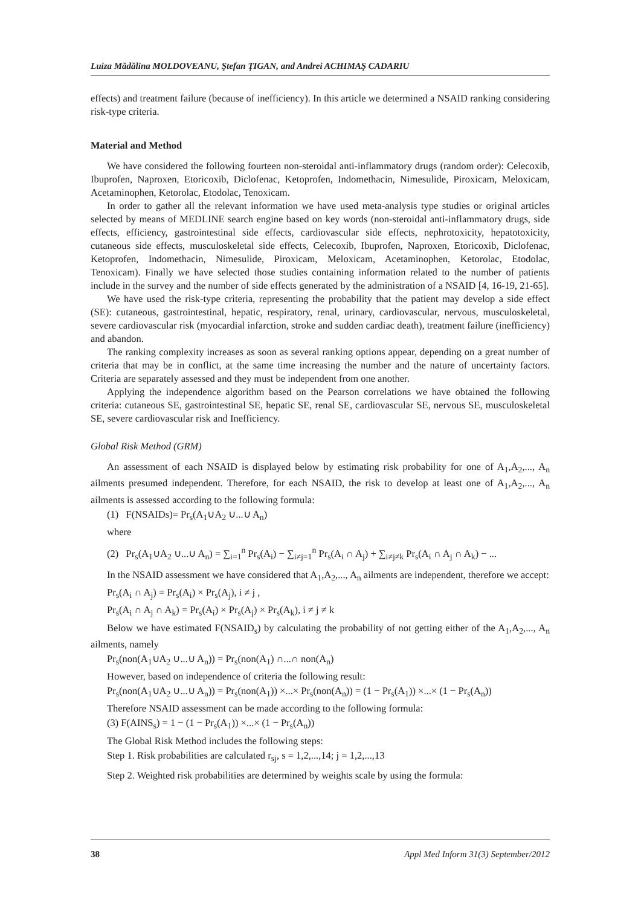Luiza Mădălina MOLDOVEANU, Ştefan ŢIGAN, and Andrei ACHIMAŞ CADARIU
effects) and treatment failure (because of inefficiency). In this article we determined a NSAID ranking considering risk-type criteria.
Material and Method
We have considered the following fourteen non-steroidal anti-inflammatory drugs (random order): Celecoxib, Ibuprofen, Naproxen, Etoricoxib, Diclofenac, Ketoprofen, Indomethacin, Nimesulide, Piroxicam, Meloxicam, Acetaminophen, Ketorolac, Etodolac, Tenoxicam.
In order to gather all the relevant information we have used meta-analysis type studies or original articles selected by means of MEDLINE search engine based on key words (non-steroidal anti-inflammatory drugs, side effects, efficiency, gastrointestinal side effects, cardiovascular side effects, nephrotoxicity, hepatotoxicity, cutaneous side effects, musculoskeletal side effects, Celecoxib, Ibuprofen, Naproxen, Etoricoxib, Diclofenac, Ketoprofen, Indomethacin, Nimesulide, Piroxicam, Meloxicam, Acetaminophen, Ketorolac, Etodolac, Tenoxicam). Finally we have selected those studies containing information related to the number of patients include in the survey and the number of side effects generated by the administration of a NSAID [4, 16-19, 21-65].
We have used the risk-type criteria, representing the probability that the patient may develop a side effect (SE): cutaneous, gastrointestinal, hepatic, respiratory, renal, urinary, cardiovascular, nervous, musculoskeletal, severe cardiovascular risk (myocardial infarction, stroke and sudden cardiac death), treatment failure (inefficiency) and abandon.
The ranking complexity increases as soon as several ranking options appear, depending on a great number of criteria that may be in conflict, at the same time increasing the number and the nature of uncertainty factors. Criteria are separately assessed and they must be independent from one another.
Applying the independence algorithm based on the Pearson correlations we have obtained the following criteria: cutaneous SE, gastrointestinal SE, hepatic SE, renal SE, cardiovascular SE, nervous SE, musculoskeletal SE, severe cardiovascular risk and Inefficiency.
Global Risk Method (GRM)
An assessment of each NSAID is displayed below by estimating risk probability for one of A<sub>1</sub>,A<sub>2</sub>,..., A<sub>n</sub> ailments presumed independent. Therefore, for each NSAID, the risk to develop at least one of A<sub>1</sub>,A<sub>2</sub>,..., A<sub>n</sub> ailments is assessed according to the following formula:
(1) F(NSAIDs)= Pr<sub>s</sub>(A<sub>1</sub>∪A<sub>2</sub> ∪...∪ A<sub>n</sub>)
where
(2) Pr<sub>s</sub>(A<sub>1</sub>∪A<sub>2</sub> ∪...∪ A<sub>n</sub>) = ∑<sub>i=1</sub><sup>n</sup> Pr<sub>s</sub>(A<sub>i</sub>) − ∑<sub>i≠j=1</sub><sup>n</sup> Pr<sub>s</sub>(A<sub>i</sub> ∩ A<sub>j</sub>) + ∑<sub>i≠j≠k</sub> Pr<sub>s</sub>(A<sub>i</sub> ∩ A<sub>j</sub> ∩ A<sub>k</sub>) − ...
In the NSAID assessment we have considered that A<sub>1</sub>,A<sub>2</sub>,..., A<sub>n</sub> ailments are independent, therefore we accept:
Pr<sub>s</sub>(A<sub>i</sub> ∩ A<sub>j</sub>) = Pr<sub>s</sub>(A<sub>i</sub>) × Pr<sub>s</sub>(A<sub>j</sub>), i ≠ j ,
Pr<sub>s</sub>(A<sub>i</sub> ∩ A<sub>j</sub> ∩ A<sub>k</sub>) = Pr<sub>s</sub>(A<sub>i</sub>) × Pr<sub>s</sub>(A<sub>j</sub>) × Pr<sub>s</sub>(A<sub>k</sub>), i ≠ j ≠ k
Below we have estimated F(NSAID<sub>s</sub>) by calculating the probability of not getting either of the A<sub>1</sub>,A<sub>2</sub>,..., A<sub>n</sub> ailments, namely
Pr<sub>s</sub>(non(A<sub>1</sub>∪A<sub>2</sub> ∪...∪ A<sub>n</sub>)) = Pr<sub>s</sub>(non(A<sub>1</sub>) ∩...∩ non(A<sub>n</sub>)
However, based on independence of criteria the following result:
Pr<sub>s</sub>(non(A<sub>1</sub>∪A<sub>2</sub> ∪...∪ A<sub>n</sub>)) = Pr<sub>s</sub>(non(A<sub>1</sub>)) ×...× Pr<sub>s</sub>(non(A<sub>n</sub>)) = (1 − Pr<sub>s</sub>(A<sub>1</sub>)) ×...× (1 − Pr<sub>s</sub>(A<sub>n</sub>))
Therefore NSAID assessment can be made according to the following formula:
(3) F(AINS<sub>s</sub>) = 1 − (1 − Pr<sub>s</sub>(A<sub>1</sub>)) ×...× (1 − Pr<sub>s</sub>(A<sub>n</sub>))
The Global Risk Method includes the following steps:
Step 1. Risk probabilities are calculated r<sub>sj</sub>, s = 1,2,...,14; j = 1,2,...,13
Step 2. Weighted risk probabilities are determined by weights scale by using the formula:
38 Appl Med Inform 31(3) September/2012